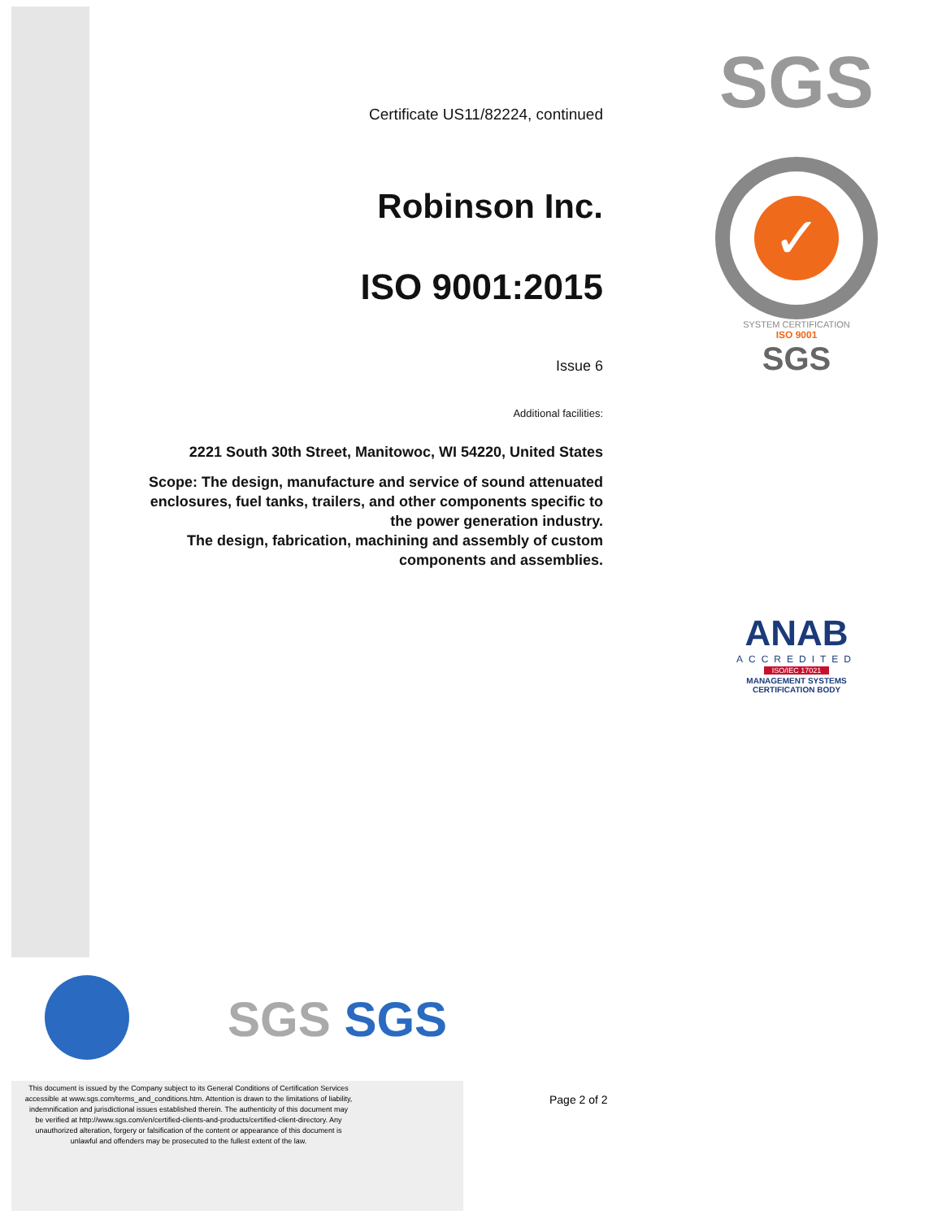Certificate US11/82224, continued
Robinson Inc.
ISO 9001:2015
Issue 6
Additional facilities:
2221 South 30th Street, Manitowoc, WI 54220, United States
Scope: The design, manufacture and service of sound attenuated enclosures, fuel tanks, trailers, and other components specific to the power generation industry.
The design, fabrication, machining and assembly of custom components and assemblies.
SGS
✓
SYSTEM CERTIFICATION
ISO 9001
SGS
ANAB
ACCREDITED
ISO/IEC 17021
MANAGEMENT SYSTEMS
CERTIFICATION BODY
SGS SGS
This document is issued by the Company subject to its General Conditions of Certification Services accessible at www.sgs.com/terms_and_conditions.htm. Attention is drawn to the limitations of liability, indemnification and jurisdictional issues established therein. The authenticity of this document may be verified at http://www.sgs.com/en/certified-clients-and-products/certified-client-directory. Any unauthorized alteration, forgery or falsification of the content or appearance of this document is unlawful and offenders may be prosecuted to the fullest extent of the law.
Page 2 of 2